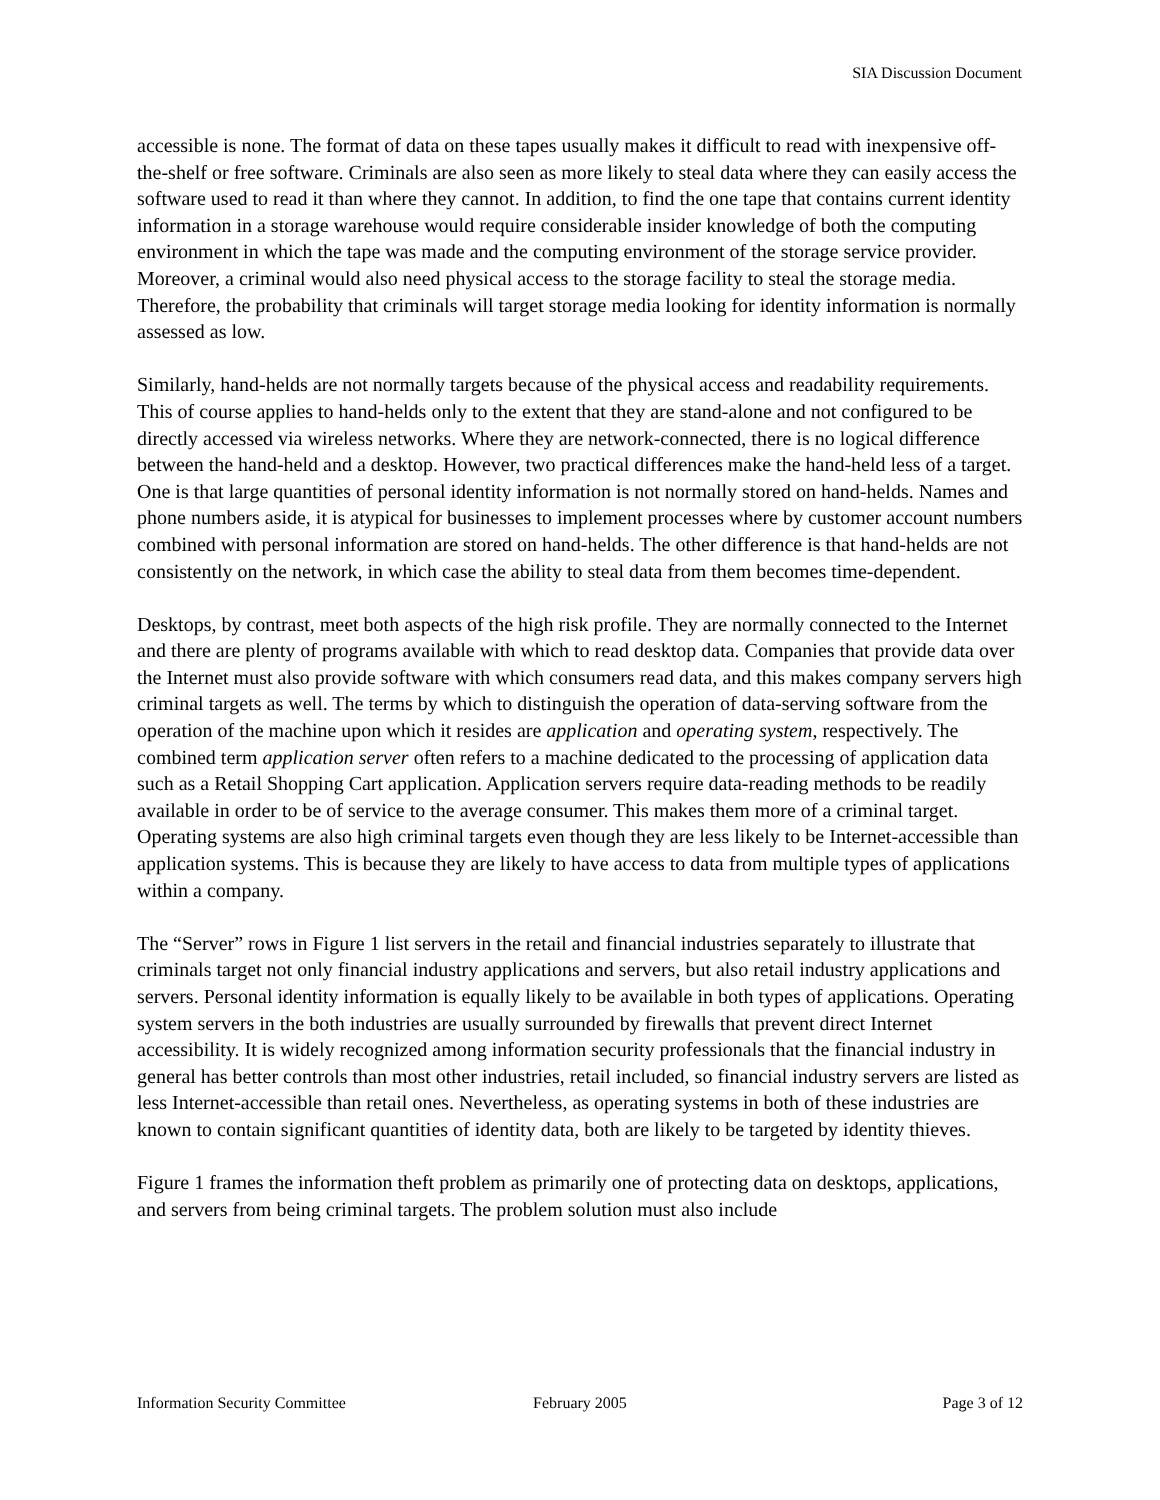SIA Discussion Document
accessible is none. The format of data on these tapes usually makes it difficult to read with inexpensive off-the-shelf or free software. Criminals are also seen as more likely to steal data where they can easily access the software used to read it than where they cannot. In addition, to find the one tape that contains current identity information in a storage warehouse would require considerable insider knowledge of both the computing environment in which the tape was made and the computing environment of the storage service provider. Moreover, a criminal would also need physical access to the storage facility to steal the storage media. Therefore, the probability that criminals will target storage media looking for identity information is normally assessed as low.
Similarly, hand-helds are not normally targets because of the physical access and readability requirements. This of course applies to hand-helds only to the extent that they are stand-alone and not configured to be directly accessed via wireless networks. Where they are network-connected, there is no logical difference between the hand-held and a desktop. However, two practical differences make the hand-held less of a target. One is that large quantities of personal identity information is not normally stored on hand-helds. Names and phone numbers aside, it is atypical for businesses to implement processes where by customer account numbers combined with personal information are stored on hand-helds. The other difference is that hand-helds are not consistently on the network, in which case the ability to steal data from them becomes time-dependent.
Desktops, by contrast, meet both aspects of the high risk profile. They are normally connected to the Internet and there are plenty of programs available with which to read desktop data. Companies that provide data over the Internet must also provide software with which consumers read data, and this makes company servers high criminal targets as well. The terms by which to distinguish the operation of data-serving software from the operation of the machine upon which it resides are application and operating system, respectively. The combined term application server often refers to a machine dedicated to the processing of application data such as a Retail Shopping Cart application. Application servers require data-reading methods to be readily available in order to be of service to the average consumer. This makes them more of a criminal target. Operating systems are also high criminal targets even though they are less likely to be Internet-accessible than application systems. This is because they are likely to have access to data from multiple types of applications within a company.
The “Server” rows in Figure 1 list servers in the retail and financial industries separately to illustrate that criminals target not only financial industry applications and servers, but also retail industry applications and servers. Personal identity information is equally likely to be available in both types of applications. Operating system servers in the both industries are usually surrounded by firewalls that prevent direct Internet accessibility. It is widely recognized among information security professionals that the financial industry in general has better controls than most other industries, retail included, so financial industry servers are listed as less Internet-accessible than retail ones. Nevertheless, as operating systems in both of these industries are known to contain significant quantities of identity data, both are likely to be targeted by identity thieves.
Figure 1 frames the information theft problem as primarily one of protecting data on desktops, applications, and servers from being criminal targets. The problem solution must also include
Information Security Committee February 2005 Page 3 of 12